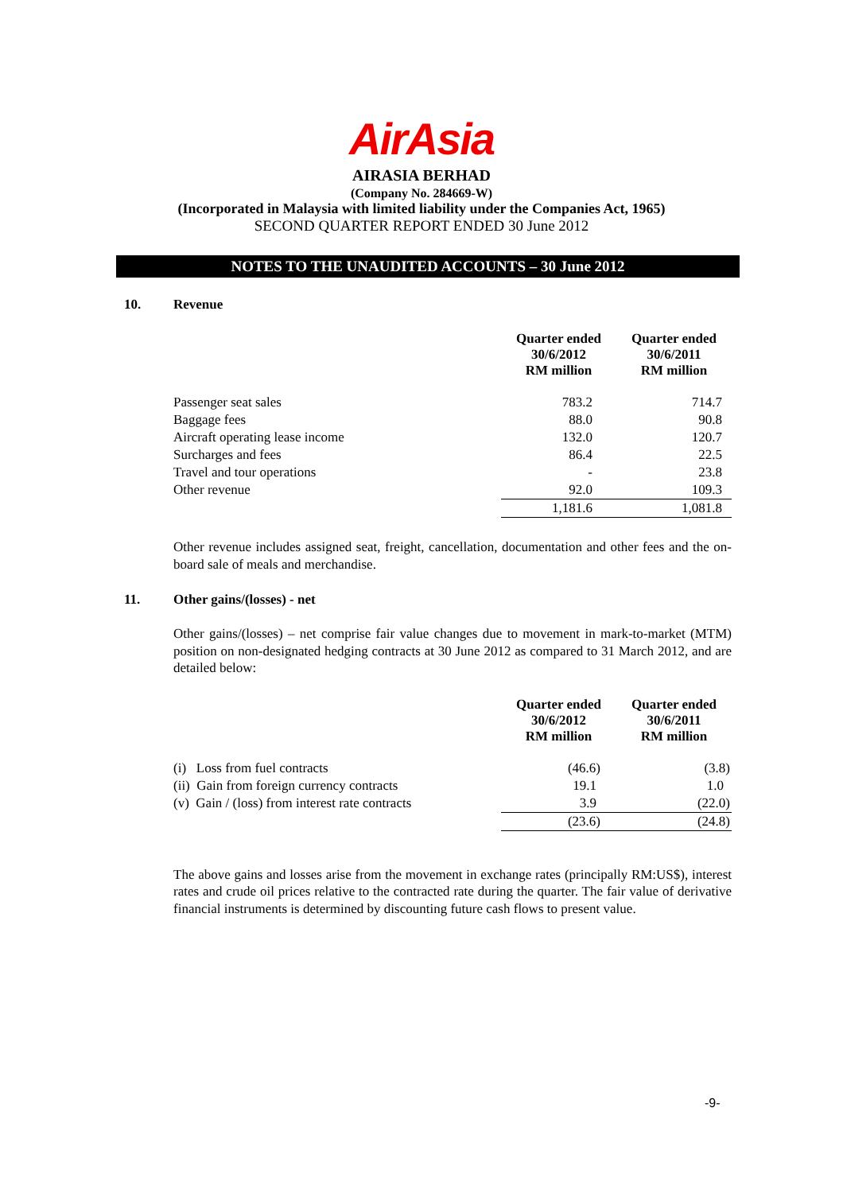AirAsia
AIRASIA BERHAD
(Company No. 284669-W)
(Incorporated in Malaysia with limited liability under the Companies Act, 1965)
SECOND QUARTER REPORT ENDED 30 June 2012
NOTES TO THE UNAUDITED ACCOUNTS – 30 June 2012
10. Revenue
| | Quarter ended 30/6/2012 RM million | Quarter ended 30/6/2011 RM million |
| --- | --- | --- |
| Passenger seat sales | 783.2 | 714.7 |
| Baggage fees | 88.0 | 90.8 |
| Aircraft operating lease income | 132.0 | 120.7 |
| Surcharges and fees | 86.4 | 22.5 |
| Travel and tour operations | - | 23.8 |
| Other revenue | 92.0 | 109.3 |
| | 1,181.6 | 1,081.8 |
Other revenue includes assigned seat, freight, cancellation, documentation and other fees and the on-board sale of meals and merchandise.
11. Other gains/(losses) - net
Other gains/(losses) – net comprise fair value changes due to movement in mark-to-market (MTM) position on non-designated hedging contracts at 30 June 2012 as compared to 31 March 2012, and are detailed below:
| | Quarter ended 30/6/2012 RM million | Quarter ended 30/6/2011 RM million |
| --- | --- | --- |
| (i) Loss from fuel contracts | (46.6) | (3.8) |
| (ii) Gain from foreign currency contracts | 19.1 | 1.0 |
| (v) Gain / (loss) from interest rate contracts | 3.9 | (22.0) |
| | (23.6) | (24.8) |
The above gains and losses arise from the movement in exchange rates (principally RM:US$), interest rates and crude oil prices relative to the contracted rate during the quarter. The fair value of derivative financial instruments is determined by discounting future cash flows to present value.
-9-